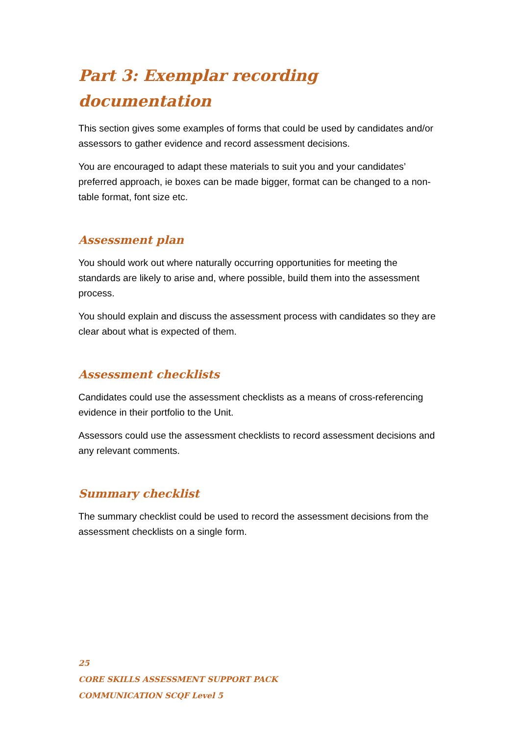Part 3: Exemplar recording documentation
This section gives some examples of forms that could be used by candidates and/or assessors to gather evidence and record assessment decisions.
You are encouraged to adapt these materials to suit you and your candidates’ preferred approach, ie boxes can be made bigger, format can be changed to a non-table format, font size etc.
Assessment plan
You should work out where naturally occurring opportunities for meeting the standards are likely to arise and, where possible, build them into the assessment process.
You should explain and discuss the assessment process with candidates so they are clear about what is expected of them.
Assessment checklists
Candidates could use the assessment checklists as a means of cross-referencing evidence in their portfolio to the Unit.
Assessors could use the assessment checklists to record assessment decisions and any relevant comments.
Summary checklist
The summary checklist could be used to record the assessment decisions from the assessment checklists on a single form.
25
CORE SKILLS ASSESSMENT SUPPORT PACK
COMMUNICATION SCQF Level 5